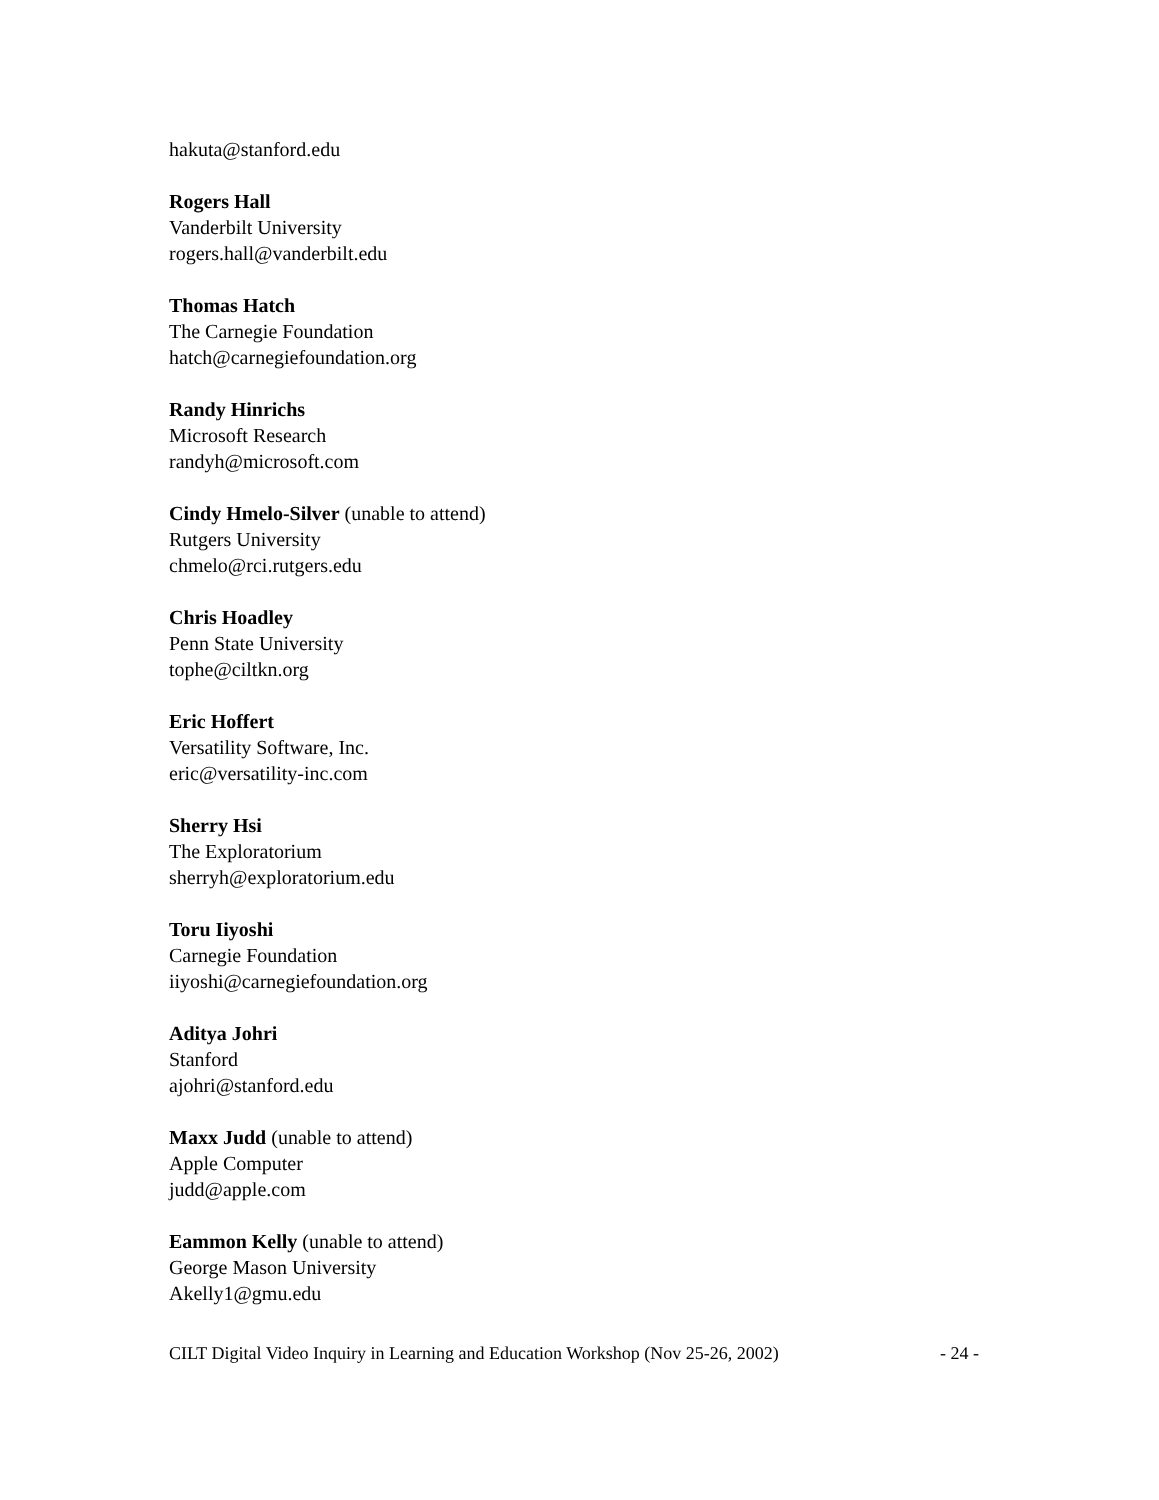hakuta@stanford.edu
Rogers Hall
Vanderbilt University
rogers.hall@vanderbilt.edu
Thomas Hatch
The Carnegie Foundation
hatch@carnegiefoundation.org
Randy Hinrichs
Microsoft Research
randyh@microsoft.com
Cindy Hmelo-Silver (unable to attend)
Rutgers University
chmelo@rci.rutgers.edu
Chris Hoadley
Penn State University
tophe@ciltkn.org
Eric Hoffert
Versatility Software, Inc.
eric@versatility-inc.com
Sherry Hsi
The Exploratorium
sherryh@exploratorium.edu
Toru Iiyoshi
Carnegie Foundation
iiyoshi@carnegiefoundation.org
Aditya Johri
Stanford
ajohri@stanford.edu
Maxx Judd (unable to attend)
Apple Computer
judd@apple.com
Eammon Kelly (unable to attend)
George Mason University
Akelly1@gmu.edu
CILT Digital Video Inquiry in Learning and Education Workshop (Nov 25-26, 2002) - 24 -